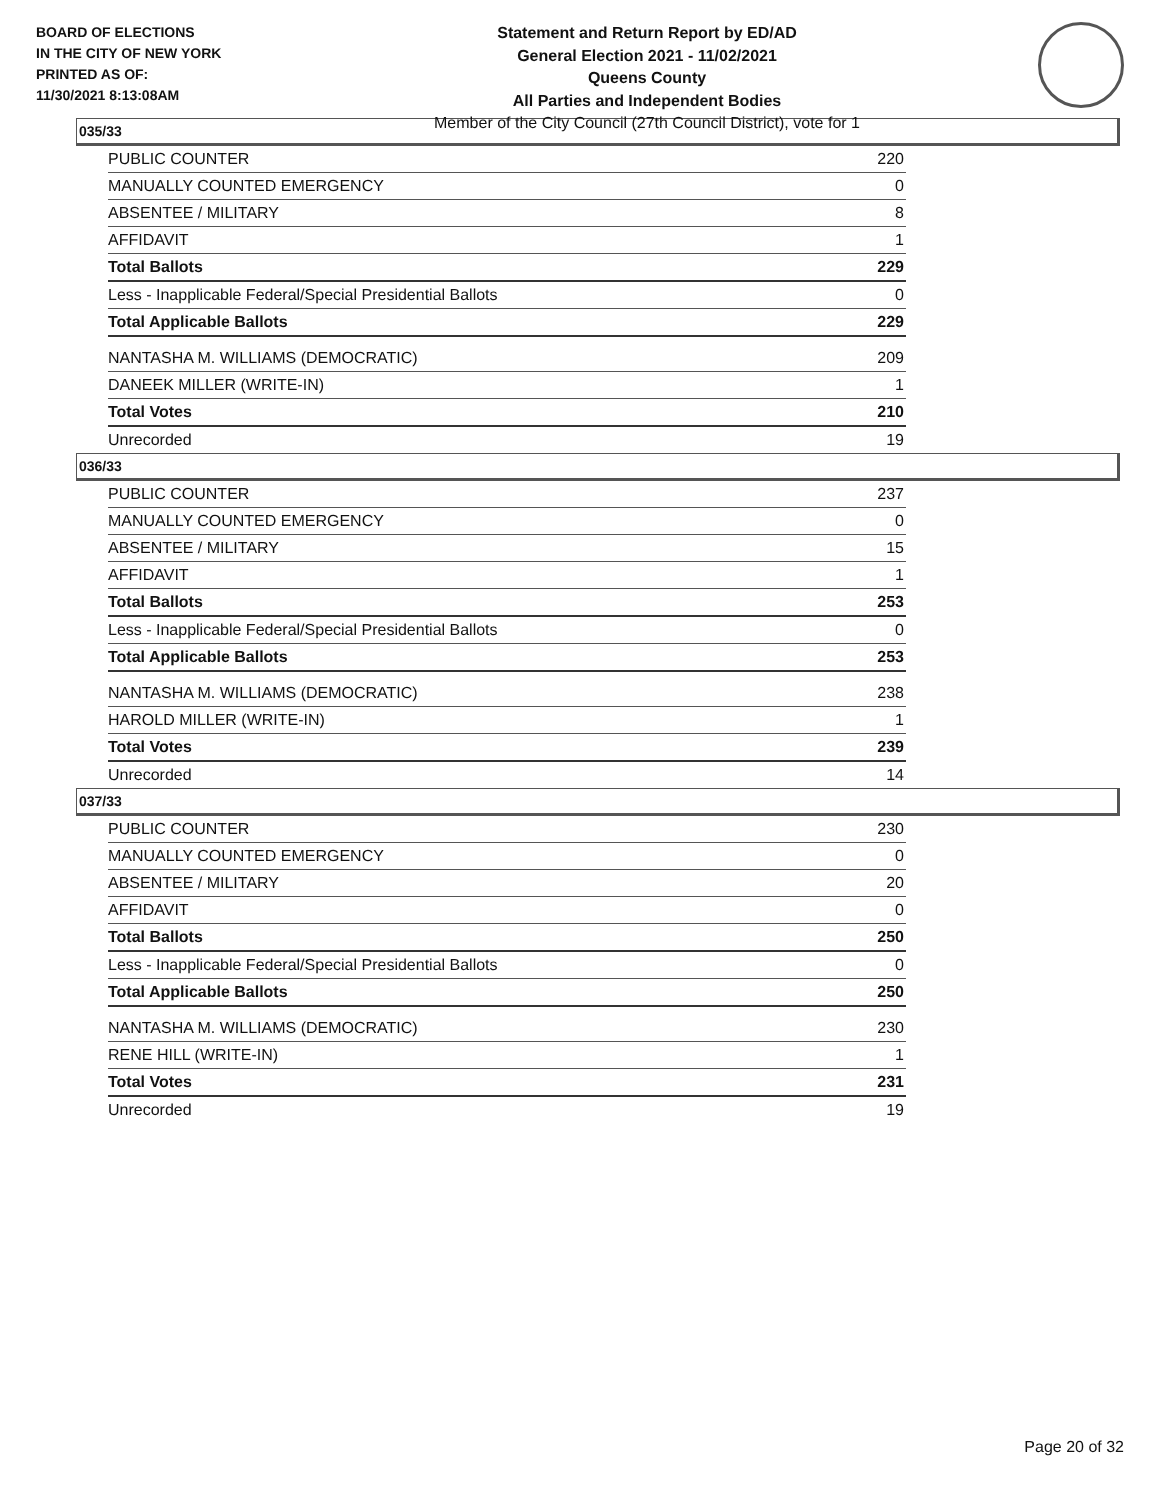BOARD OF ELECTIONS
IN THE CITY OF NEW YORK
PRINTED AS OF:
11/30/2021 8:13:08AM
Statement and Return Report by ED/AD
General Election 2021 - 11/02/2021
Queens County
All Parties and Independent Bodies
Member of the City Council (27th Council District), vote for 1
035/33
| PUBLIC COUNTER | 220 |
| MANUALLY COUNTED EMERGENCY | 0 |
| ABSENTEE / MILITARY | 8 |
| AFFIDAVIT | 1 |
| Total Ballots | 229 |
| Less - Inapplicable Federal/Special Presidential Ballots | 0 |
| Total Applicable Ballots | 229 |
| NANTASHA M. WILLIAMS (DEMOCRATIC) | 209 |
| DANEEK MILLER (WRITE-IN) | 1 |
| Total Votes | 210 |
| Unrecorded | 19 |
036/33
| PUBLIC COUNTER | 237 |
| MANUALLY COUNTED EMERGENCY | 0 |
| ABSENTEE / MILITARY | 15 |
| AFFIDAVIT | 1 |
| Total Ballots | 253 |
| Less - Inapplicable Federal/Special Presidential Ballots | 0 |
| Total Applicable Ballots | 253 |
| NANTASHA M. WILLIAMS (DEMOCRATIC) | 238 |
| HAROLD MILLER (WRITE-IN) | 1 |
| Total Votes | 239 |
| Unrecorded | 14 |
037/33
| PUBLIC COUNTER | 230 |
| MANUALLY COUNTED EMERGENCY | 0 |
| ABSENTEE / MILITARY | 20 |
| AFFIDAVIT | 0 |
| Total Ballots | 250 |
| Less - Inapplicable Federal/Special Presidential Ballots | 0 |
| Total Applicable Ballots | 250 |
| NANTASHA M. WILLIAMS (DEMOCRATIC) | 230 |
| RENE HILL (WRITE-IN) | 1 |
| Total Votes | 231 |
| Unrecorded | 19 |
Page 20 of 32